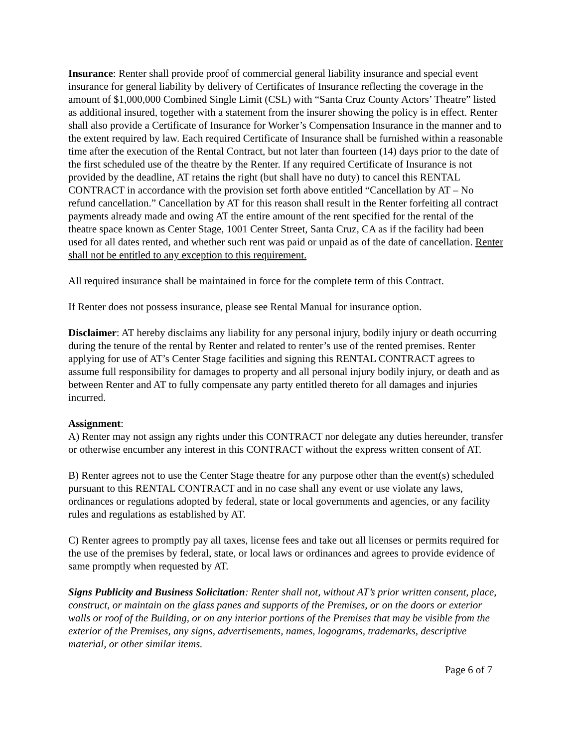Insurance: Renter shall provide proof of commercial general liability insurance and special event insurance for general liability by delivery of Certificates of Insurance reflecting the coverage in the amount of $1,000,000 Combined Single Limit (CSL) with “Santa Cruz County Actors’ Theatre” listed as additional insured, together with a statement from the insurer showing the policy is in effect. Renter shall also provide a Certificate of Insurance for Worker’s Compensation Insurance in the manner and to the extent required by law. Each required Certificate of Insurance shall be furnished within a reasonable time after the execution of the Rental Contract, but not later than fourteen (14) days prior to the date of the first scheduled use of the theatre by the Renter. If any required Certificate of Insurance is not provided by the deadline, AT retains the right (but shall have no duty) to cancel this RENTAL CONTRACT in accordance with the provision set forth above entitled “Cancellation by AT – No refund cancellation.” Cancellation by AT for this reason shall result in the Renter forfeiting all contract payments already made and owing AT the entire amount of the rent specified for the rental of the theatre space known as Center Stage, 1001 Center Street, Santa Cruz, CA as if the facility had been used for all dates rented, and whether such rent was paid or unpaid as of the date of cancellation. Renter shall not be entitled to any exception to this requirement.
All required insurance shall be maintained in force for the complete term of this Contract.
If Renter does not possess insurance, please see Rental Manual for insurance option.
Disclaimer: AT hereby disclaims any liability for any personal injury, bodily injury or death occurring during the tenure of the rental by Renter and related to renter’s use of the rented premises. Renter applying for use of AT’s Center Stage facilities and signing this RENTAL CONTRACT agrees to assume full responsibility for damages to property and all personal injury bodily injury, or death and as between Renter and AT to fully compensate any party entitled thereto for all damages and injuries incurred.
Assignment:
A) Renter may not assign any rights under this CONTRACT nor delegate any duties hereunder, transfer or otherwise encumber any interest in this CONTRACT without the express written consent of AT.
B) Renter agrees not to use the Center Stage theatre for any purpose other than the event(s) scheduled pursuant to this RENTAL CONTRACT and in no case shall any event or use violate any laws, ordinances or regulations adopted by federal, state or local governments and agencies, or any facility rules and regulations as established by AT.
C) Renter agrees to promptly pay all taxes, license fees and take out all licenses or permits required for the use of the premises by federal, state, or local laws or ordinances and agrees to provide evidence of same promptly when requested by AT.
Signs Publicity and Business Solicitation: Renter shall not, without AT’s prior written consent, place, construct, or maintain on the glass panes and supports of the Premises, or on the doors or exterior walls or roof of the Building, or on any interior portions of the Premises that may be visible from the exterior of the Premises, any signs, advertisements, names, logograms, trademarks, descriptive material, or other similar items.
Page 6 of 7